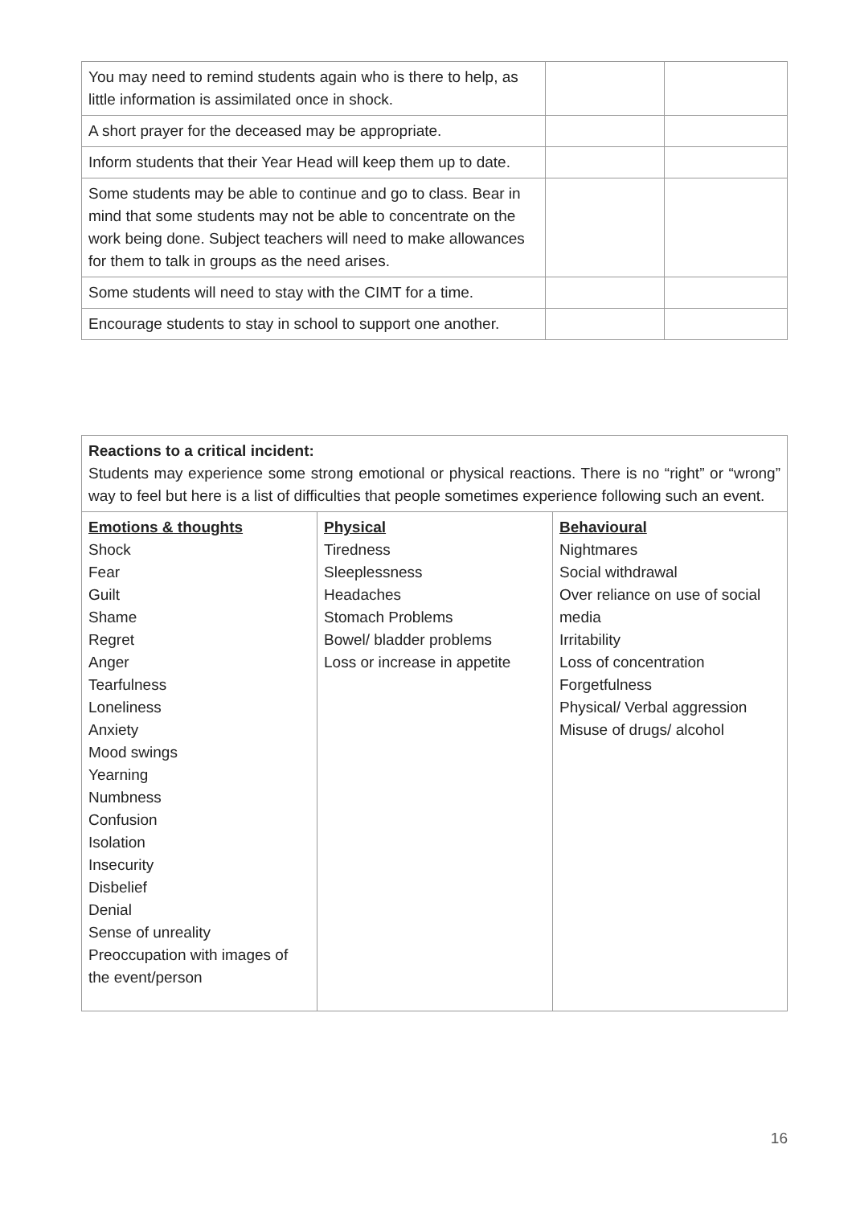| You may need to remind students again who is there to help, as little information is assimilated once in shock. | | |
| A short prayer for the deceased may be appropriate. | | |
| Inform students that their Year Head will keep them up to date. | | |
| Some students may be able to continue and go to class. Bear in mind that some students may not be able to concentrate on the work being done. Subject teachers will need to make allowances for them to talk in groups as the need arises. | | |
| Some students will need to stay with the CIMT for a time. | | |
| Encourage students to stay in school to support one another. | | |
| Reactions to a critical incident: Students may experience some strong emotional or physical reactions. There is no “right” or “wrong” way to feel but here is a list of difficulties that people sometimes experience following such an event. | | |
| Emotions & thoughts Shock Fear Guilt Shame Regret Anger Tearfulness Loneliness Anxiety Mood swings Yearning Numbness Confusion Isolation Insecurity Disbelief Denial Sense of unreality Preoccupation with images of the event/person | Physical Tiredness Sleeplessness Headaches Stomach Problems Bowel/ bladder problems Loss or increase in appetite | Behavioural Nightmares Social withdrawal Over reliance on use of social media Irritability Loss of concentration Forgetfulness Physical/ Verbal aggression Misuse of drugs/ alcohol |
16